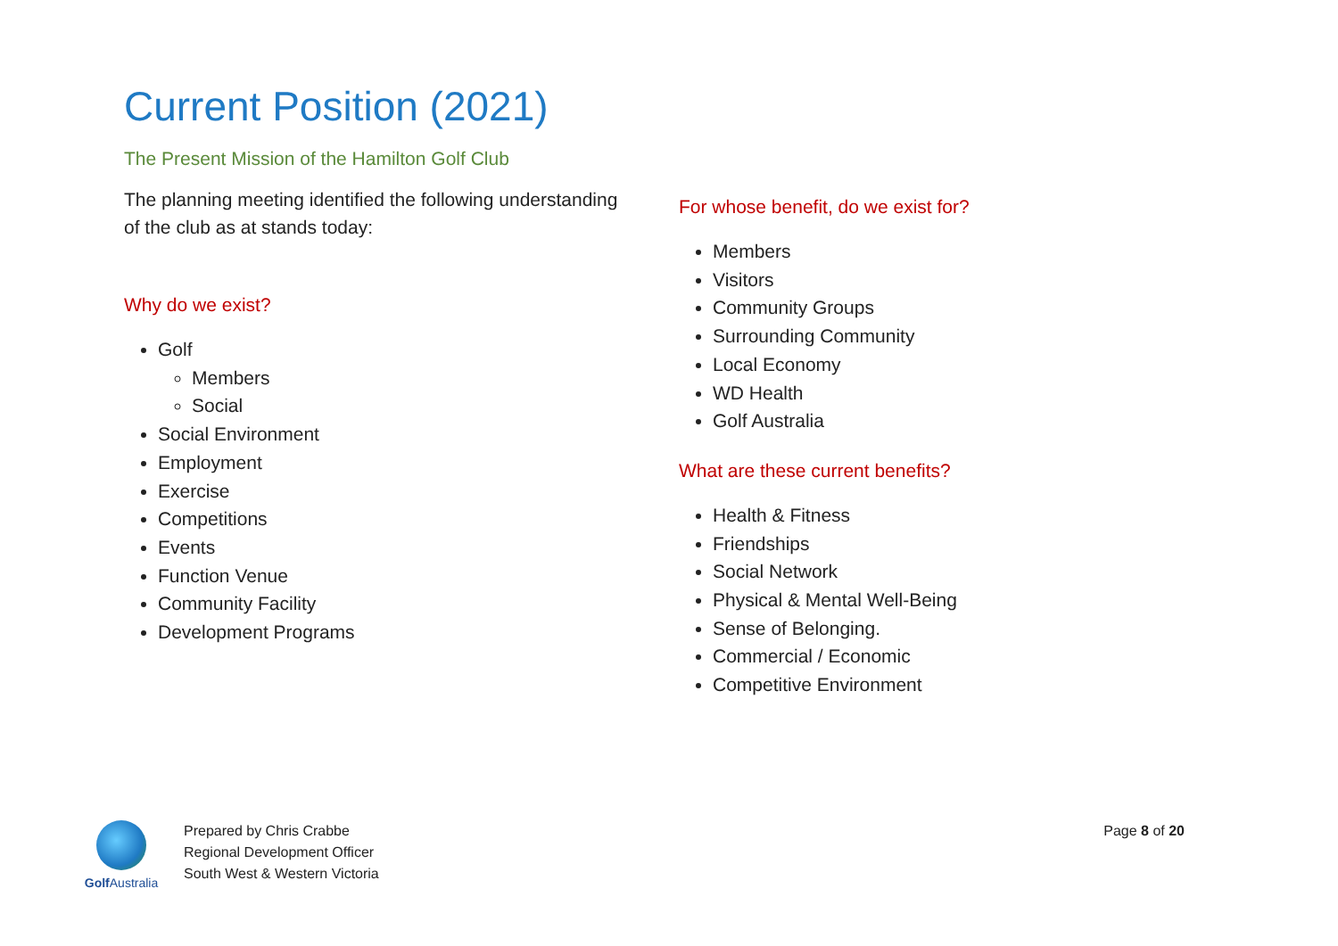Current Position (2021)
The Present Mission of the Hamilton Golf Club
The planning meeting identified the following understanding of the club as at stands today:
Why do we exist?
Golf
Members
Social
Social Environment
Employment
Exercise
Competitions
Events
Function Venue
Community Facility
Development Programs
For whose benefit, do we exist for?
Members
Visitors
Community Groups
Surrounding Community
Local Economy
WD Health
Golf Australia
What are these current benefits?
Health & Fitness
Friendships
Social Network
Physical & Mental Well-Being
Sense of Belonging.
Commercial / Economic
Competitive Environment
Golf Australia
Prepared by Chris Crabbe
Regional Development Officer
South West & Western Victoria
Page 8 of 20